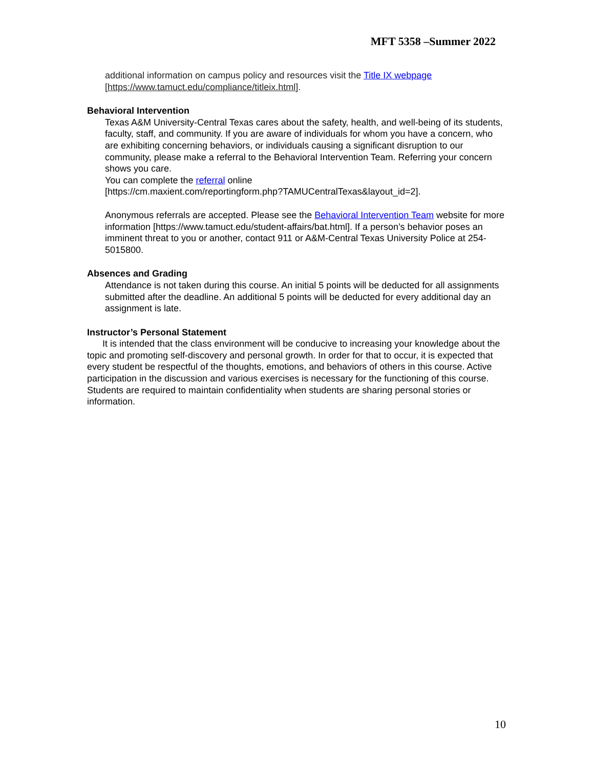MFT 5358 –Summer 2022
additional information on campus policy and resources visit the Title IX webpage
[https://www.tamuct.edu/compliance/titleix.html].
Behavioral Intervention
Texas A&M University-Central Texas cares about the safety, health, and well-being of its students, faculty, staff, and community. If you are aware of individuals for whom you have a concern, who are exhibiting concerning behaviors, or individuals causing a significant disruption to our community, please make a referral to the Behavioral Intervention Team. Referring your concern shows you care.
You can complete the referral online
[https://cm.maxient.com/reportingform.php?TAMUCentralTexas&layout_id=2].
Anonymous referrals are accepted. Please see the Behavioral Intervention Team website for more information [https://www.tamuct.edu/student-affairs/bat.html]. If a person’s behavior poses an imminent threat to you or another, contact 911 or A&M-Central Texas University Police at 254-5015800.
Absences and Grading
Attendance is not taken during this course. An initial 5 points will be deducted for all assignments submitted after the deadline. An additional 5 points will be deducted for every additional day an assignment is late.
Instructor’s Personal Statement
It is intended that the class environment will be conducive to increasing your knowledge about the topic and promoting self-discovery and personal growth. In order for that to occur, it is expected that every student be respectful of the thoughts, emotions, and behaviors of others in this course. Active participation in the discussion and various exercises is necessary for the functioning of this course. Students are required to maintain confidentiality when students are sharing personal stories or information.
10